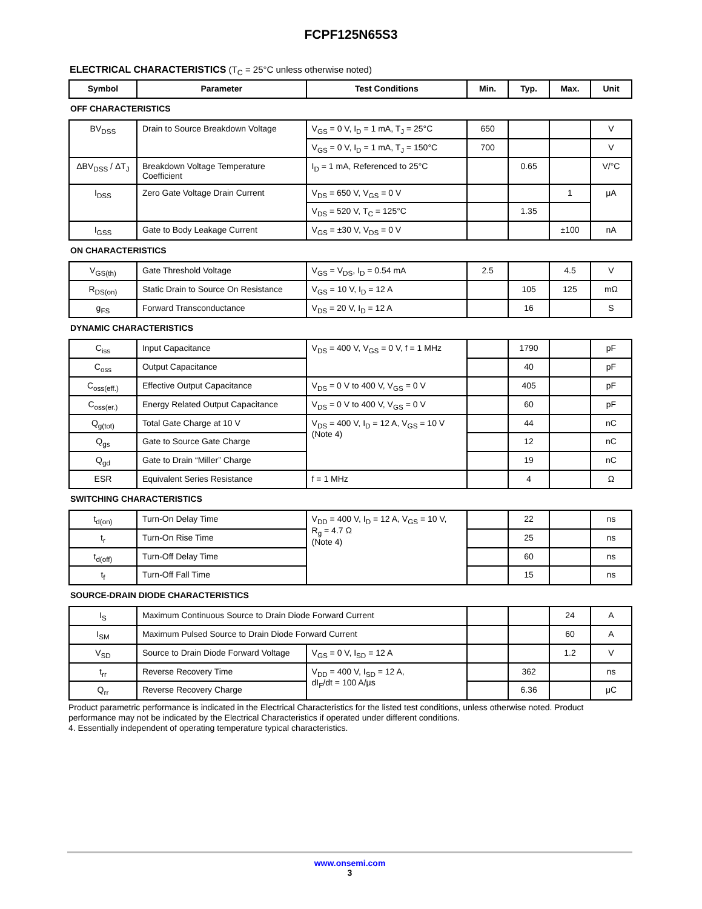FCPF125N65S3
ELECTRICAL CHARACTERISTICS (T<sub>C</sub> = 25°C unless otherwise noted)
| Symbol | Parameter | Test Conditions | Min. | Typ. | Max. | Unit |
| --- | --- | --- | --- | --- | --- | --- |
| OFF CHARACTERISTICS | | | | | | |
| BV<sub>DSS</sub> | Drain to Source Breakdown Voltage | V<sub>GS</sub> = 0 V, I<sub>D</sub> = 1 mA, T<sub>J</sub> = 25°C | 650 | | | V |
| | | V<sub>GS</sub> = 0 V, I<sub>D</sub> = 1 mA, T<sub>J</sub> = 150°C | 700 | | | V |
| ΔBV<sub>DSS</sub> / ΔT<sub>J</sub> | Breakdown Voltage Temperature Coefficient | I<sub>D</sub> = 1 mA, Referenced to 25°C | | 0.65 | | V/°C |
| I<sub>DSS</sub> | Zero Gate Voltage Drain Current | V<sub>DS</sub> = 650 V, V<sub>GS</sub> = 0 V | | | 1 | μA |
| | | V<sub>DS</sub> = 520 V, T<sub>C</sub> = 125°C | | 1.35 | | |
| I<sub>GSS</sub> | Gate to Body Leakage Current | V<sub>GS</sub> = ±30 V, V<sub>DS</sub> = 0 V | | | ±100 | nA |
| ON CHARACTERISTICS | | | | | | |
| V<sub>GS(th)</sub> | Gate Threshold Voltage | V<sub>GS</sub> = V<sub>DS</sub>, I<sub>D</sub> = 0.54 mA | 2.5 | | 4.5 | V |
| R<sub>DS(on)</sub> | Static Drain to Source On Resistance | V<sub>GS</sub> = 10 V, I<sub>D</sub> = 12 A | | 105 | 125 | mΩ |
| g<sub>FS</sub> | Forward Transconductance | V<sub>DS</sub> = 20 V, I<sub>D</sub> = 12 A | | 16 | | S |
| DYNAMIC CHARACTERISTICS | | | | | | |
| C<sub>iss</sub> | Input Capacitance | V<sub>DS</sub> = 400 V, V<sub>GS</sub> = 0 V, f = 1 MHz | | 1790 | | pF |
| C<sub>oss</sub> | Output Capacitance | | | 40 | | pF |
| C<sub>oss(eff.)</sub> | Effective Output Capacitance | V<sub>DS</sub> = 0 V to 400 V, V<sub>GS</sub> = 0 V | | 405 | | pF |
| C<sub>oss(er.)</sub> | Energy Related Output Capacitance | V<sub>DS</sub> = 0 V to 400 V, V<sub>GS</sub> = 0 V | | 60 | | pF |
| Q<sub>g(tot)</sub> | Total Gate Charge at 10 V | V<sub>DS</sub> = 400 V, I<sub>D</sub> = 12 A, V<sub>GS</sub> = 10 V (Note 4) | | 44 | | nC |
| Q<sub>gs</sub> | Gate to Source Gate Charge | | | 12 | | nC |
| Q<sub>gd</sub> | Gate to Drain “Miller” Charge | | | 19 | | nC |
| ESR | Equivalent Series Resistance | f = 1 MHz | | 4 | | Ω |
| SWITCHING CHARACTERISTICS | | | | | | |
| t<sub>d(on)</sub> | Turn-On Delay Time | V<sub>DD</sub> = 400 V, I<sub>D</sub> = 12 A, V<sub>GS</sub> = 10 V, R<sub>g</sub> = 4.7 Ω (Note 4) | | 22 | | ns |
| t<sub>r</sub> | Turn-On Rise Time | | | 25 | | ns |
| t<sub>d(off)</sub> | Turn-Off Delay Time | | | 60 | | ns |
| t<sub>f</sub> | Turn-Off Fall Time | | | 15 | | ns |
| SOURCE-DRAIN DIODE CHARACTERISTICS | | | | | | |
| I<sub>S</sub> | Maximum Continuous Source to Drain Diode Forward Current | | | | 24 | A |
| I<sub>SM</sub> | Maximum Pulsed Source to Drain Diode Forward Current | | | | 60 | A |
| V<sub>SD</sub> | Source to Drain Diode Forward Voltage | V<sub>GS</sub> = 0 V, I<sub>SD</sub> = 12 A | | | 1.2 | V |
| t<sub>rr</sub> | Reverse Recovery Time | V<sub>DD</sub> = 400 V, I<sub>SD</sub> = 12 A, dI<sub>F</sub>/dt = 100 A/μs | | 362 | | ns |
| Q<sub>rr</sub> | Reverse Recovery Charge | | | 6.36 | | μC |
Product parametric performance is indicated in the Electrical Characteristics for the listed test conditions, unless otherwise noted. Product performance may not be indicated by the Electrical Characteristics if operated under different conditions.
4. Essentially independent of operating temperature typical characteristics.
www.onsemi.com
3